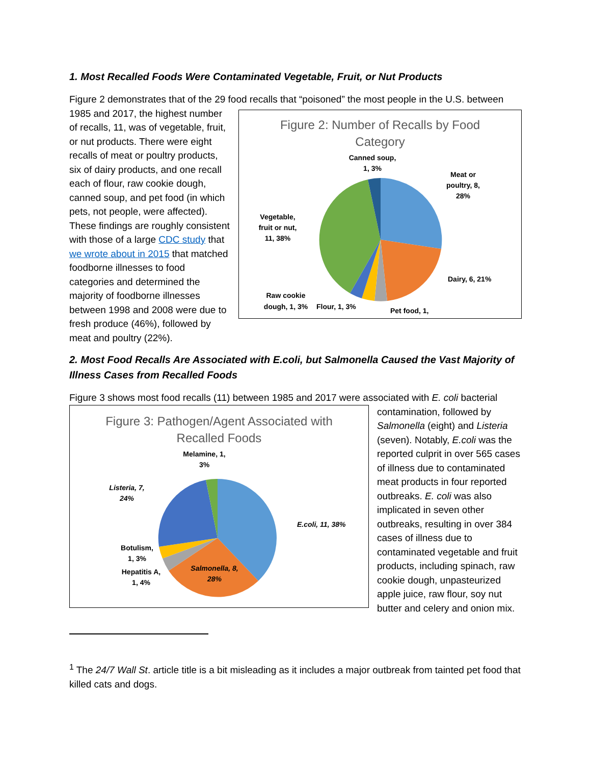1. Most Recalled Foods Were Contaminated Vegetable, Fruit, or Nut Products
Figure 2 demonstrates that of the 29 food recalls that “poisoned” the most people in the U.S. between
1985 and 2017, the highest number of recalls, 11, was of vegetable, fruit, or nut products. There were eight recalls of meat or poultry products, six of dairy products, and one recall each of flour, raw cookie dough, canned soup, and pet food (in which pets, not people, were affected). These findings are roughly consistent with those of a large CDC study that we wrote about in 2015 that matched foodborne illnesses to food categories and determined the majority of foodborne illnesses between 1998 and 2008 were due to fresh produce (46%), followed by meat and poultry (22%).
Figure 2: Number of Recalls by Food
Category
Canned soup,
1, 3%
Meat or
poultry, 8,
28%
Vegetable,
fruit or nut,
11, 38%
Dairy, 6, 21%
Raw cookie
dough, 1, 3%
Flour, 1, 3%
Pet food, 1,
2. Most Food Recalls Are Associated with E.coli, but Salmonella Caused the Vast Majority of Illness Cases from Recalled Foods
Figure 3 shows most food recalls (11) between 1985 and 2017 were associated with E. coli bacterial
Figure 3: Pathogen/Agent Associated with
Recalled Foods
Melamine, 1,
3%
Listeria, 7,
24%
E.coli, 11, 38%
Botulism,
1, 3%
Hepatitis A,
1, 4%
Salmonella, 8,
28%
contamination, followed by Salmonella (eight) and Listeria (seven). Notably, E.coli was the reported culprit in over 565 cases of illness due to contaminated meat products in four reported outbreaks. E. coli was also implicated in seven other outbreaks, resulting in over 384 cases of illness due to contaminated vegetable and fruit products, including spinach, raw cookie dough, unpasteurized apple juice, raw flour, soy nut butter and celery and onion mix.
<sup>1</sup> The 24/7 Wall St. article title is a bit misleading as it includes a major outbreak from tainted pet food that killed cats and dogs.